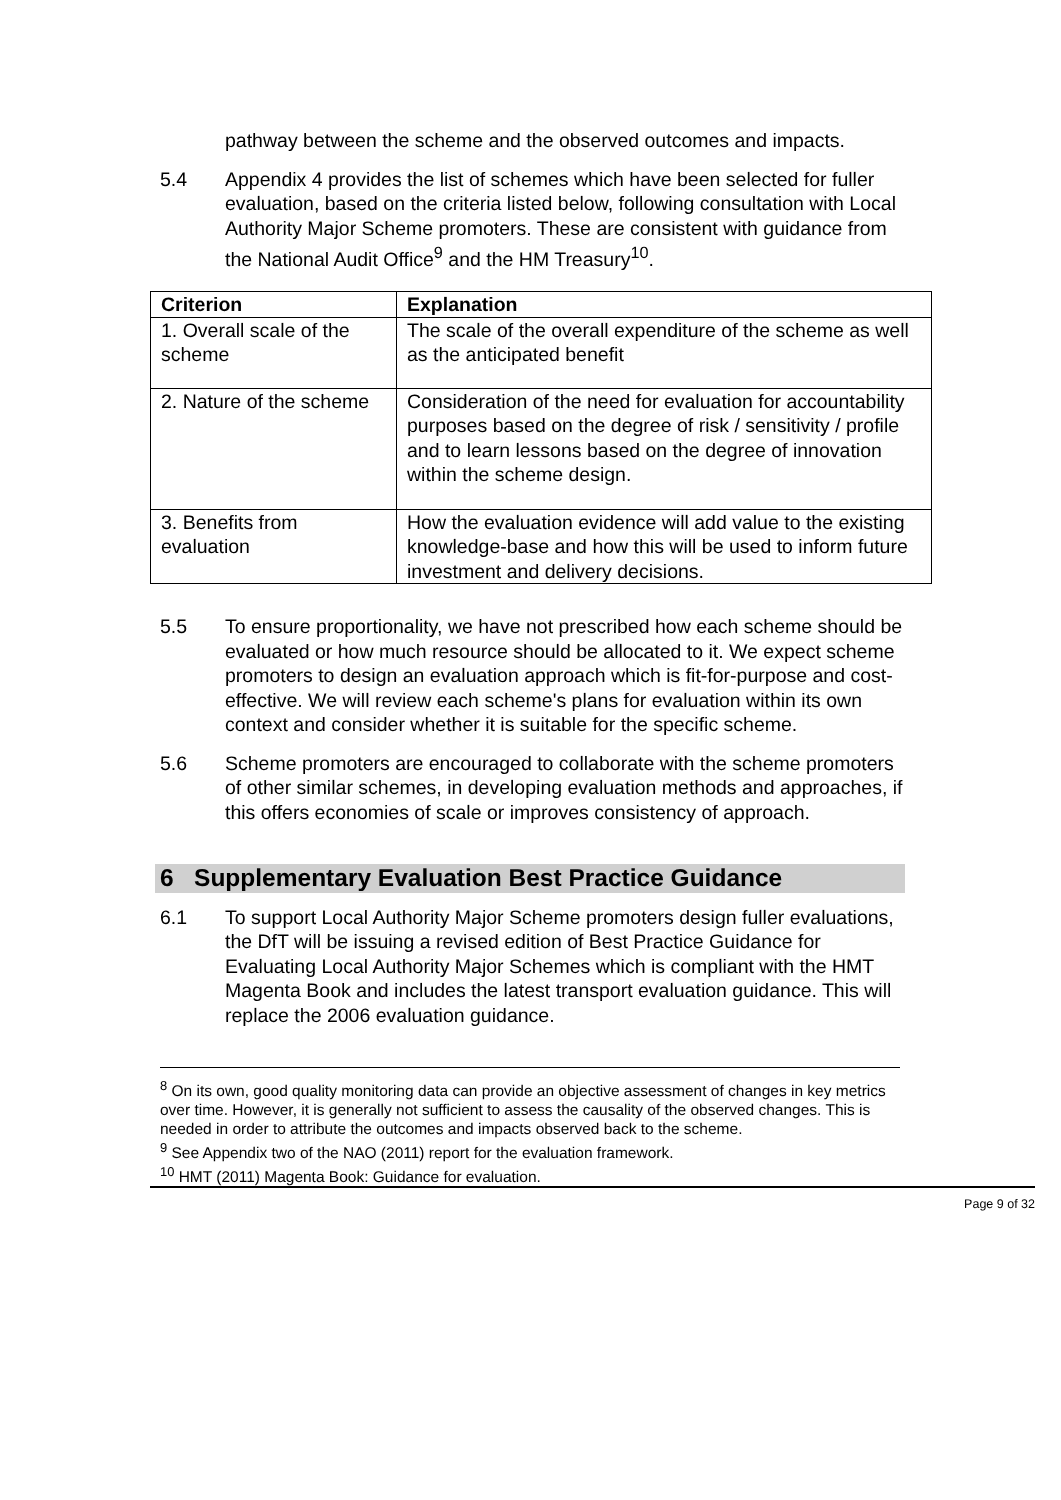pathway between the scheme and the observed outcomes and impacts.
5.4 Appendix 4 provides the list of schemes which have been selected for fuller evaluation, based on the criteria listed below, following consultation with Local Authority Major Scheme promoters. These are consistent with guidance from the National Audit Office<sup>9</sup> and the HM Treasury<sup>10</sup>.
| Criterion | Explanation |
| --- | --- |
| 1. Overall scale of the scheme | The scale of the overall expenditure of the scheme as well as the anticipated benefit |
| 2. Nature of the scheme | Consideration of the need for evaluation for accountability purposes based on the degree of risk / sensitivity / profile and to learn lessons based on the degree of innovation within the scheme design. |
| 3. Benefits from evaluation | How the evaluation evidence will add value to the existing knowledge-base and how this will be used to inform future investment and delivery decisions. |
5.5 To ensure proportionality, we have not prescribed how each scheme should be evaluated or how much resource should be allocated to it. We expect scheme promoters to design an evaluation approach which is fit-for-purpose and cost-effective. We will review each scheme's plans for evaluation within its own context and consider whether it is suitable for the specific scheme.
5.6 Scheme promoters are encouraged to collaborate with the scheme promoters of other similar schemes, in developing evaluation methods and approaches, if this offers economies of scale or improves consistency of approach.
6 Supplementary Evaluation Best Practice Guidance
6.1 To support Local Authority Major Scheme promoters design fuller evaluations, the DfT will be issuing a revised edition of Best Practice Guidance for Evaluating Local Authority Major Schemes which is compliant with the HMT Magenta Book and includes the latest transport evaluation guidance. This will replace the 2006 evaluation guidance.
<sup>8</sup> On its own, good quality monitoring data can provide an objective assessment of changes in key metrics over time. However, it is generally not sufficient to assess the causality of the observed changes. This is needed in order to attribute the outcomes and impacts observed back to the scheme.
<sup>9</sup> See Appendix two of the NAO (2011) report for the evaluation framework.
<sup>10</sup> HMT (2011) Magenta Book: Guidance for evaluation.
Page 9 of 32